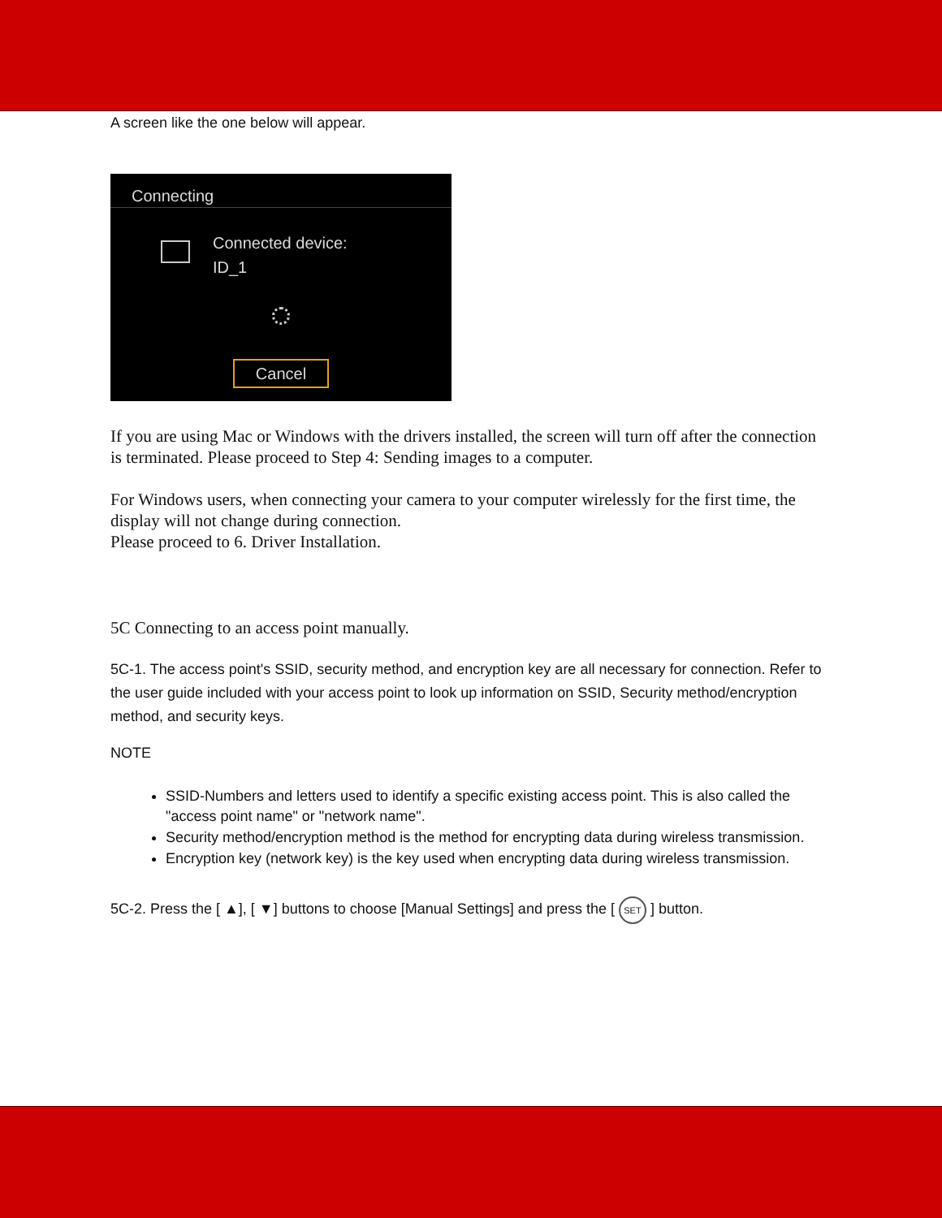A screen like the one below will appear.
Connecting
Connected device:
ID_1
Cancel
If you are using Mac or Windows with the drivers installed, the screen will turn off after the connection is terminated. Please proceed to Step 4: Sending images to a computer.
For Windows users, when connecting your camera to your computer wirelessly for the first time, the display will not change during connection.
Please proceed to 6. Driver Installation.
5C Connecting to an access point manually.
5C-1. The access point's SSID, security method, and encryption key are all necessary for connection. Refer to the user guide included with your access point to look up information on SSID, Security method/encryption method, and security keys.
NOTE
SSID-Numbers and letters used to identify a specific existing access point. This is also called the "access point name" or "network name".
Security method/encryption method is the method for encrypting data during wireless transmission.
Encryption key (network key) is the key used when encrypting data during wireless transmission.
5C-2. Press the [ ▲], [ ▼] buttons to choose [Manual Settings] and press the [ SET ] button.